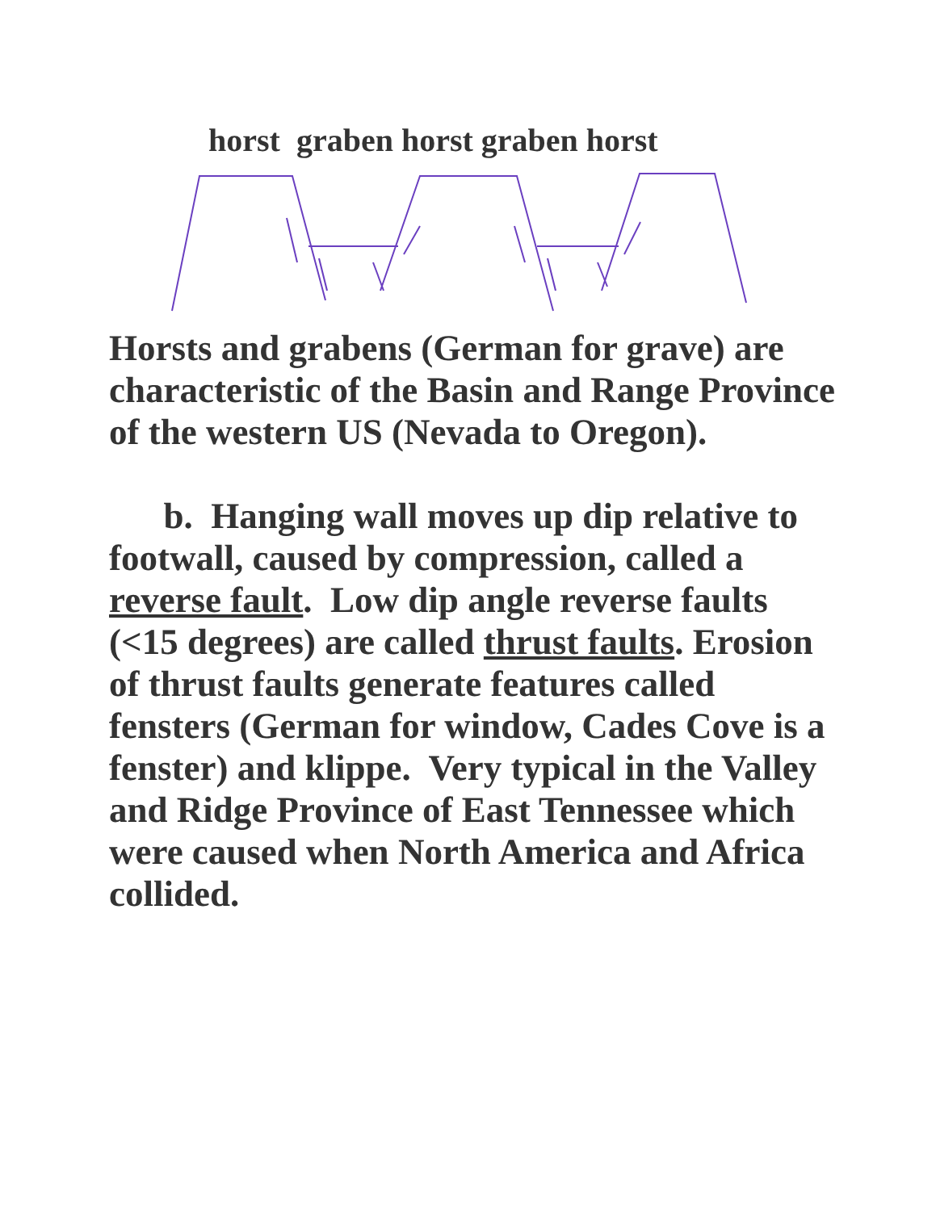horst graben horst graben horst
Horsts and grabens (German for grave) are characteristic of the Basin and Range Province of the western US (Nevada to Oregon).
b. Hanging wall moves up dip relative to footwall, caused by compression, called a reverse fault. Low dip angle reverse faults (<15 degrees) are called thrust faults. Erosion of thrust faults generate features called fensters (German for window, Cades Cove is a fenster) and klippe. Very typical in the Valley and Ridge Province of East Tennessee which were caused when North America and Africa collided.